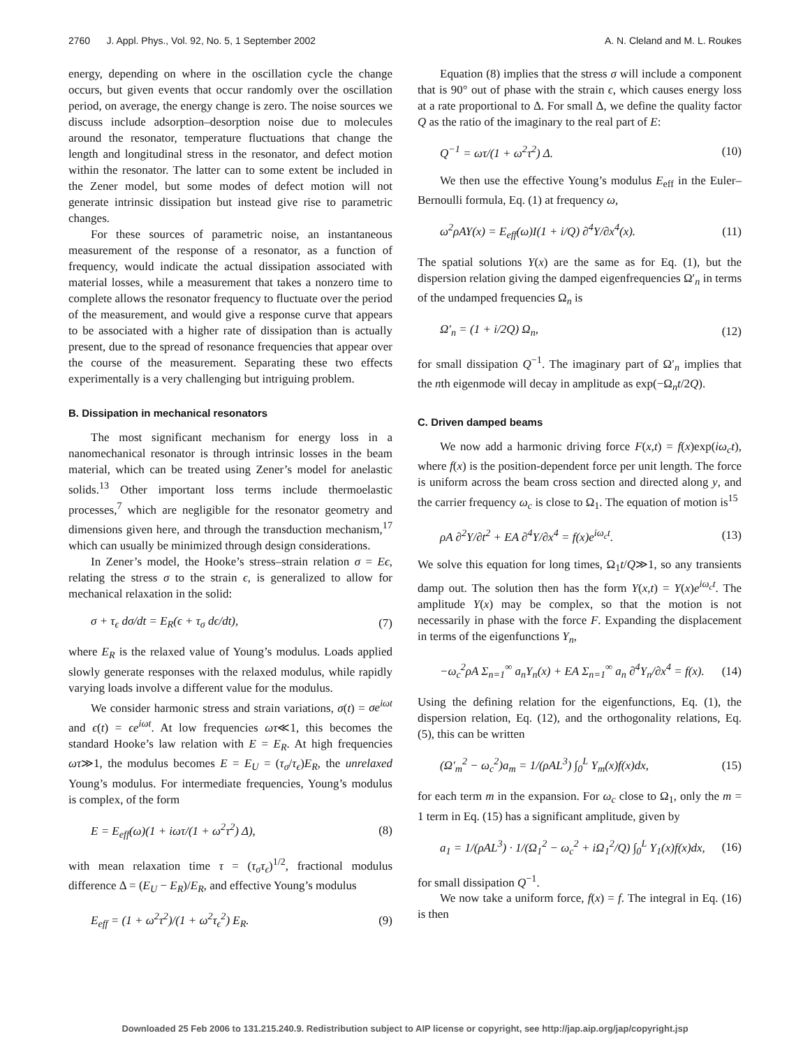2760 J. Appl. Phys., Vol. 92, No. 5, 1 September 2002 A. N. Cleland and M. L. Roukes
energy, depending on where in the oscillation cycle the change occurs, but given events that occur randomly over the oscillation period, on average, the energy change is zero. The noise sources we discuss include adsorption–desorption noise due to molecules around the resonator, temperature fluctuations that change the length and longitudinal stress in the resonator, and defect motion within the resonator. The latter can to some extent be included in the Zener model, but some modes of defect motion will not generate intrinsic dissipation but instead give rise to parametric changes.
For these sources of parametric noise, an instantaneous measurement of the response of a resonator, as a function of frequency, would indicate the actual dissipation associated with material losses, while a measurement that takes a nonzero time to complete allows the resonator frequency to fluctuate over the period of the measurement, and would give a response curve that appears to be associated with a higher rate of dissipation than is actually present, due to the spread of resonance frequencies that appear over the course of the measurement. Separating these two effects experimentally is a very challenging but intriguing problem.
B. Dissipation in mechanical resonators
The most significant mechanism for energy loss in a nanomechanical resonator is through intrinsic losses in the beam material, which can be treated using Zener’s model for anelastic solids.<sup>13</sup> Other important loss terms include thermoelastic processes,<sup>7</sup> which are negligible for the resonator geometry and dimensions given here, and through the transduction mechanism,<sup>17</sup> which can usually be minimized through design considerations.
In Zener’s model, the Hooke’s stress–strain relation σ = Eϵ, relating the stress σ to the strain ϵ, is generalized to allow for mechanical relaxation in the solid:
σ + τ<sub>ϵ</sub> dσ/dt = E<sub>R</sub>(ϵ + τ<sub>σ</sub> dϵ/dt), (7)
where E<sub>R</sub> is the relaxed value of Young’s modulus. Loads applied slowly generate responses with the relaxed modulus, while rapidly varying loads involve a different value for the modulus.
We consider harmonic stress and strain variations, σ(t) = σe<sup>iωt</sup> and ϵ(t) = ϵe<sup>iωt</sup>. At low frequencies ωτ≪1, this becomes the standard Hooke’s law relation with E = E<sub>R</sub>. At high frequencies ωτ≫1, the modulus becomes E = E<sub>U</sub> = (τ<sub>σ</sub>/τ<sub>ϵ</sub>)E<sub>R</sub>, the unrelaxed Young’s modulus. For intermediate frequencies, Young’s modulus is complex, of the form
E = E<sub>eff</sub>(ω)(1 + iωτ/(1 + ω<sup>2</sup>τ<sup>2</sup>) Δ), (8)
with mean relaxation time τ = (τ<sub>σ</sub>τ<sub>ϵ</sub>)<sup>1/2</sup>, fractional modulus difference Δ = (E<sub>U</sub> − E<sub>R</sub>)/E<sub>R</sub>, and effective Young’s modulus
E<sub>eff</sub> = (1 + ω<sup>2</sup>τ<sup>2</sup>)/(1 + ω<sup>2</sup>τ<sub>ϵ</sub><sup>2</sup>) E<sub>R</sub>. (9)
Equation (8) implies that the stress σ will include a component that is 90° out of phase with the strain ϵ, which causes energy loss at a rate proportional to Δ. For small Δ, we define the quality factor Q as the ratio of the imaginary to the real part of E:
Q<sup>−1</sup> = ωτ/(1 + ω<sup>2</sup>τ<sup>2</sup>) Δ. (10)
We then use the effective Young’s modulus E<sub>eff</sub> in the Euler–Bernoulli formula, Eq. (1) at frequency ω,
ω<sup>2</sup>ρAY(x) = E<sub>eff</sub>(ω)I(1 + i/Q) ∂<sup>4</sup>Y/∂x<sup>4</sup>(x). (11)
The spatial solutions Y(x) are the same as for Eq. (1), but the dispersion relation giving the damped eigenfrequencies Ω′<sub>n</sub> in terms of the undamped frequencies Ω<sub>n</sub> is
Ω′<sub>n</sub> = (1 + i/2Q) Ω<sub>n</sub>, (12)
for small dissipation Q<sup>−1</sup>. The imaginary part of Ω′<sub>n</sub> implies that the nth eigenmode will decay in amplitude as exp(−Ω<sub>n</sub>t/2Q).
C. Driven damped beams
We now add a harmonic driving force F(x,t) = f(x)exp(iω<sub>c</sub>t), where f(x) is the position-dependent force per unit length. The force is uniform across the beam cross section and directed along y, and the carrier frequency ω<sub>c</sub> is close to Ω<sub>1</sub>. The equation of motion is<sup>15</sup>
ρA ∂<sup>2</sup>Y/∂t<sup>2</sup> + EA ∂<sup>4</sup>Y/∂x<sup>4</sup> = f(x)e<sup>iω<sub>c</sub>t</sup>. (13)
We solve this equation for long times, Ω<sub>1</sub>t/Q≫1, so any transients damp out. The solution then has the form Y(x,t) = Y(x)e<sup>iω<sub>c</sub>t</sup>. The amplitude Y(x) may be complex, so that the motion is not necessarily in phase with the force F. Expanding the displacement in terms of the eigenfunctions Y<sub>n</sub>,
−ω<sub>c</sub><sup>2</sup>ρA Σ<sub>n=1</sub><sup>∞</sup> a<sub>n</sub>Y<sub>n</sub>(x) + EA Σ<sub>n=1</sub><sup>∞</sup> a<sub>n</sub> ∂<sup>4</sup>Y<sub>n</sub>/∂x<sup>4</sup> = f(x). (14)
Using the defining relation for the eigenfunctions, Eq. (1), the dispersion relation, Eq. (12), and the orthogonality relations, Eq. (5), this can be written
(Ω′<sub>m</sub><sup>2</sup> − ω<sub>c</sub><sup>2</sup>)a<sub>m</sub> = 1/(ρAL<sup>3</sup>) ∫<sub>0</sub><sup>L</sup> Y<sub>m</sub>(x)f(x)dx, (15)
for each term m in the expansion. For ω<sub>c</sub> close to Ω<sub>1</sub>, only the m = 1 term in Eq. (15) has a significant amplitude, given by
a<sub>1</sub> = 1/(ρAL<sup>3</sup>) · 1/(Ω<sub>1</sub><sup>2</sup> − ω<sub>c</sub><sup>2</sup> + iΩ<sub>1</sub><sup>2</sup>/Q) ∫<sub>0</sub><sup>L</sup> Y<sub>1</sub>(x)f(x)dx, (16)
for small dissipation Q<sup>−1</sup>.
We now take a uniform force, f(x) = f. The integral in Eq. (16) is then
Downloaded 25 Feb 2006 to 131.215.240.9. Redistribution subject to AIP license or copyright, see http://jap.aip.org/jap/copyright.jsp